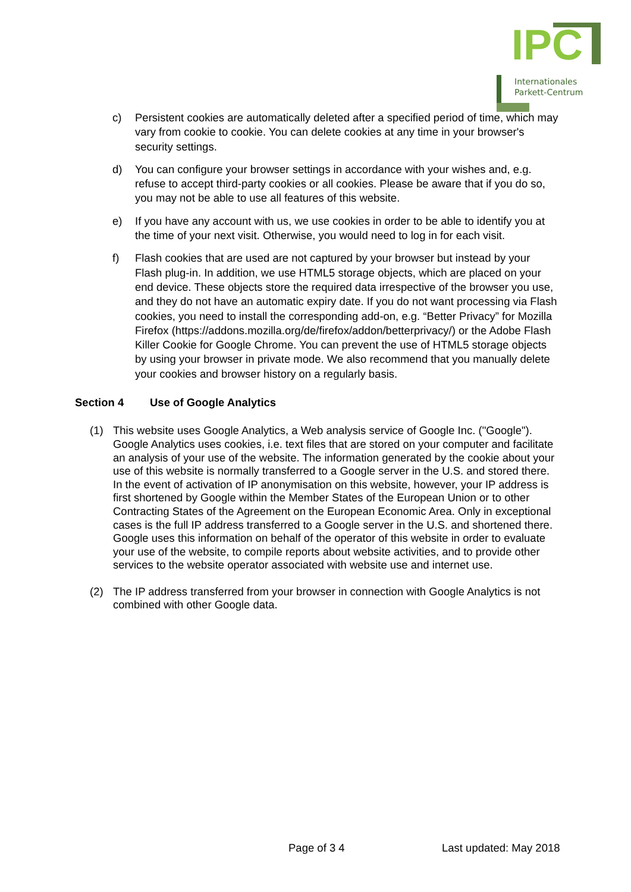IPC
Internationales
Parkett-Centrum
c) Persistent cookies are automatically deleted after a specified period of time, which may vary from cookie to cookie. You can delete cookies at any time in your browser's security settings.
d) You can configure your browser settings in accordance with your wishes and, e.g. refuse to accept third-party cookies or all cookies. Please be aware that if you do so, you may not be able to use all features of this website.
e) If you have any account with us, we use cookies in order to be able to identify you at the time of your next visit. Otherwise, you would need to log in for each visit.
f) Flash cookies that are used are not captured by your browser but instead by your Flash plug-in. In addition, we use HTML5 storage objects, which are placed on your end device. These objects store the required data irrespective of the browser you use, and they do not have an automatic expiry date. If you do not want processing via Flash cookies, you need to install the corresponding add-on, e.g. “Better Privacy” for Mozilla Firefox (https://addons.mozilla.org/de/firefox/addon/betterprivacy/) or the Adobe Flash Killer Cookie for Google Chrome. You can prevent the use of HTML5 storage objects by using your browser in private mode. We also recommend that you manually delete your cookies and browser history on a regularly basis.
Section 4 Use of Google Analytics
(1) This website uses Google Analytics, a Web analysis service of Google Inc. ("Google"). Google Analytics uses cookies, i.e. text files that are stored on your computer and facilitate an analysis of your use of the website. The information generated by the cookie about your use of this website is normally transferred to a Google server in the U.S. and stored there. In the event of activation of IP anonymisation on this website, however, your IP address is first shortened by Google within the Member States of the European Union or to other Contracting States of the Agreement on the European Economic Area. Only in exceptional cases is the full IP address transferred to a Google server in the U.S. and shortened there. Google uses this information on behalf of the operator of this website in order to evaluate your use of the website, to compile reports about website activities, and to provide other services to the website operator associated with website use and internet use.
(2) The IP address transferred from your browser in connection with Google Analytics is not combined with other Google data.
Page of 3 4 Last updated: May 2018